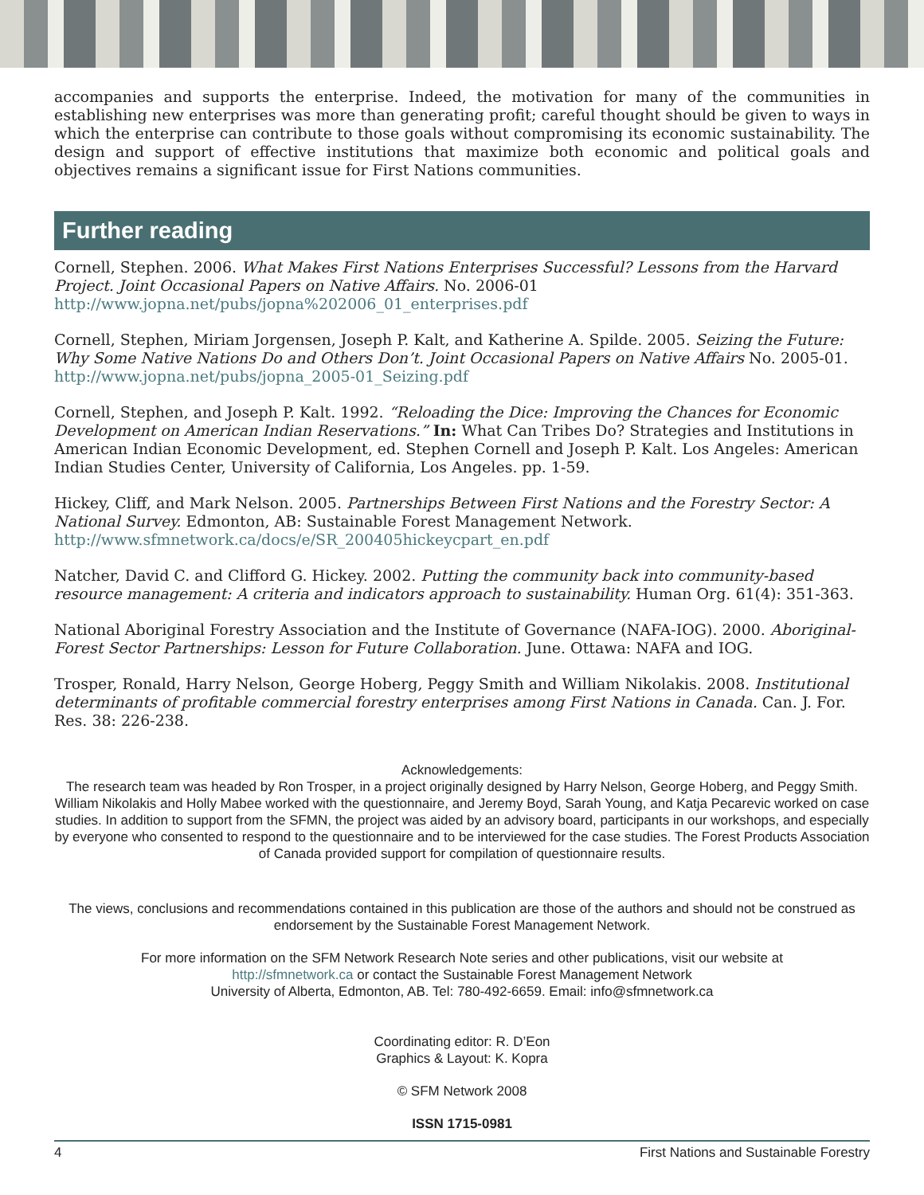accompanies and supports the enterprise. Indeed, the motivation for many of the communities in establishing new enterprises was more than generating profit; careful thought should be given to ways in which the enterprise can contribute to those goals without compromising its economic sustainability. The design and support of effective institutions that maximize both economic and political goals and objectives remains a significant issue for First Nations communities.
Further reading
Cornell, Stephen. 2006. What Makes First Nations Enterprises Successful? Lessons from the Harvard Project. Joint Occasional Papers on Native Affairs. No. 2006-01
http://www.jopna.net/pubs/jopna%202006_01_enterprises.pdf
Cornell, Stephen, Miriam Jorgensen, Joseph P. Kalt, and Katherine A. Spilde. 2005. Seizing the Future: Why Some Native Nations Do and Others Don’t. Joint Occasional Papers on Native Affairs No. 2005-01.
http://www.jopna.net/pubs/jopna_2005-01_Seizing.pdf
Cornell, Stephen, and Joseph P. Kalt. 1992. “Reloading the Dice: Improving the Chances for Economic Development on American Indian Reservations.” In: What Can Tribes Do? Strategies and Institutions in American Indian Economic Development, ed. Stephen Cornell and Joseph P. Kalt. Los Angeles: American Indian Studies Center, University of California, Los Angeles. pp. 1-59.
Hickey, Cliff, and Mark Nelson. 2005. Partnerships Between First Nations and the Forestry Sector: A National Survey. Edmonton, AB: Sustainable Forest Management Network.
http://www.sfmnetwork.ca/docs/e/SR_200405hickeycpart_en.pdf
Natcher, David C. and Clifford G. Hickey. 2002. Putting the community back into community-based resource management: A criteria and indicators approach to sustainability. Human Org. 61(4): 351-363.
National Aboriginal Forestry Association and the Institute of Governance (NAFA-IOG). 2000. Aboriginal-Forest Sector Partnerships: Lesson for Future Collaboration. June. Ottawa: NAFA and IOG.
Trosper, Ronald, Harry Nelson, George Hoberg, Peggy Smith and William Nikolakis. 2008. Institutional determinants of profitable commercial forestry enterprises among First Nations in Canada. Can. J. For. Res. 38: 226-238.
Acknowledgements:
The research team was headed by Ron Trosper, in a project originally designed by Harry Nelson, George Hoberg, and Peggy Smith. William Nikolakis and Holly Mabee worked with the questionnaire, and Jeremy Boyd, Sarah Young, and Katja Pecarevic worked on case studies. In addition to support from the SFMN, the project was aided by an advisory board, participants in our workshops, and especially by everyone who consented to respond to the questionnaire and to be interviewed for the case studies. The Forest Products Association of Canada provided support for compilation of questionnaire results.
The views, conclusions and recommendations contained in this publication are those of the authors and should not be construed as endorsement by the Sustainable Forest Management Network.
For more information on the SFM Network Research Note series and other publications, visit our website at
http://sfmnetwork.ca or contact the Sustainable Forest Management Network
University of Alberta, Edmonton, AB. Tel: 780-492-6659. Email: info@sfmnetwork.ca
Coordinating editor: R. D’Eon
Graphics & Layout: K. Kopra
© SFM Network 2008
ISSN 1715-0981
4 First Nations and Sustainable Forestry